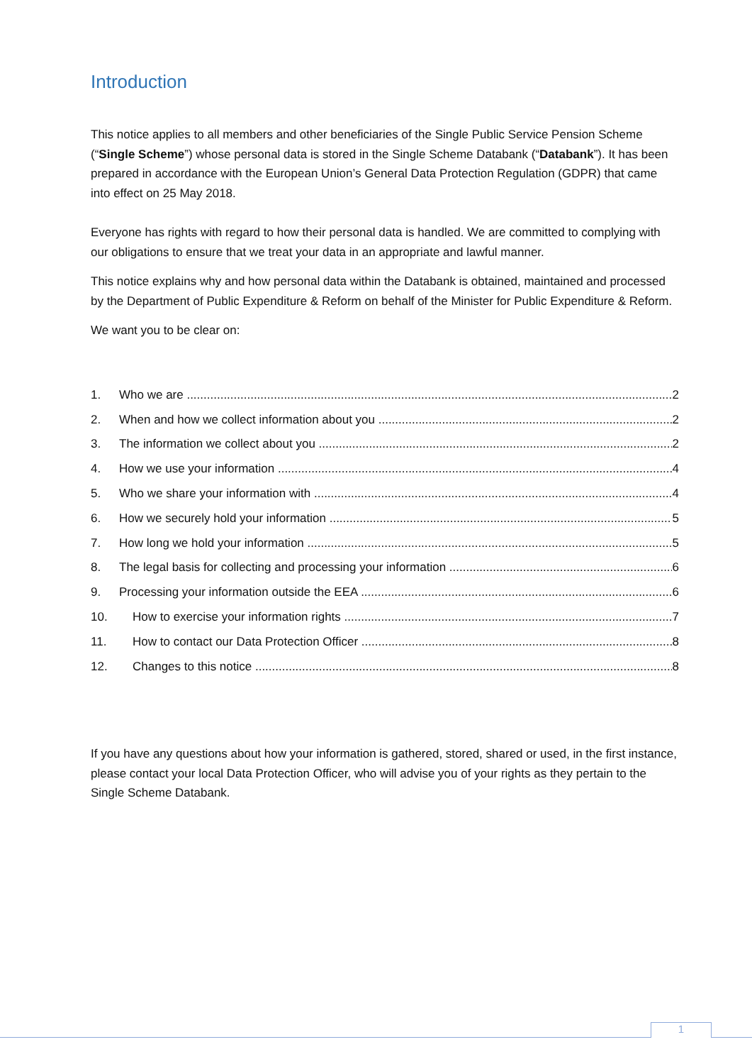Introduction
This notice applies to all members and other beneficiaries of the Single Public Service Pension Scheme (“Single Scheme”) whose personal data is stored in the Single Scheme Databank (“Databank”). It has been prepared in accordance with the European Union’s General Data Protection Regulation (GDPR) that came into effect on 25 May 2018.
Everyone has rights with regard to how their personal data is handled. We are committed to complying with our obligations to ensure that we treat your data in an appropriate and lawful manner.
This notice explains why and how personal data within the Databank is obtained, maintained and processed by the Department of Public Expenditure & Reform on behalf of the Minister for Public Expenditure & Reform.
We want you to be clear on:
1. Who we are 2
2. When and how we collect information about you 2
3. The information we collect about you 2
4. How we use your information 4
5. Who we share your information with 4
6. How we securely hold your information 5
7. How long we hold your information 5
8. The legal basis for collecting and processing your information 6
9. Processing your information outside the EEA 6
10. How to exercise your information rights 7
11. How to contact our Data Protection Officer 8
12. Changes to this notice 8
If you have any questions about how your information is gathered, stored, shared or used, in the first instance, please contact your local Data Protection Officer, who will advise you of your rights as they pertain to the Single Scheme Databank.
1